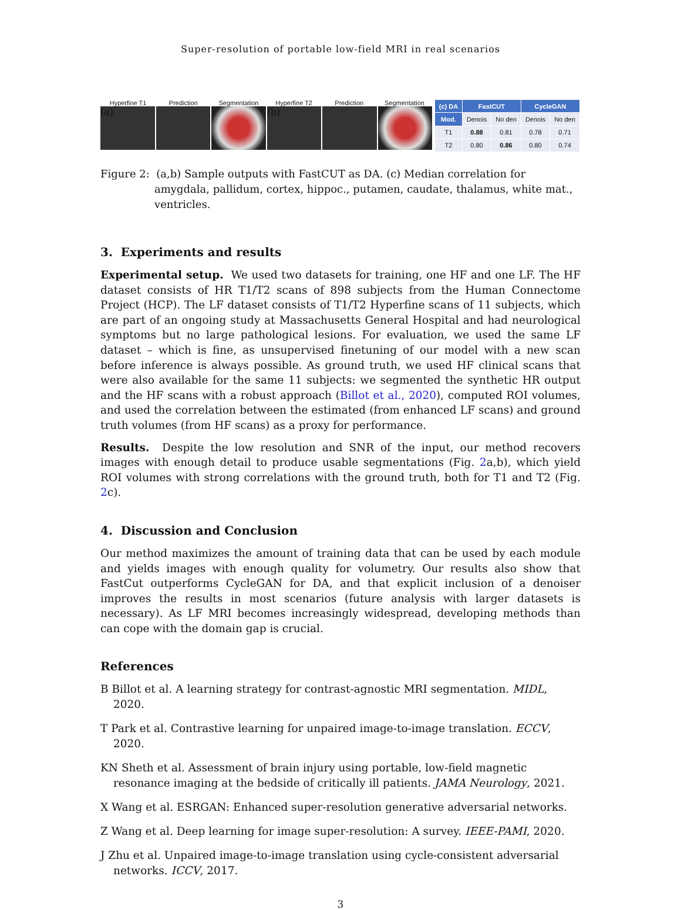Super-resolution of portable low-field MRI in real scenarios
Hyperfine T1 Prediction Segmentation Hyperfine T2 Prediction Segmentation
(a) (b)
| (c) DA | FastCUT | | CycleGAN | |
| --- | --- | --- | --- | --- |
| Mod. | Denois | No den | Denois | No den |
| T1 | 0.88 | 0.81 | 0.78 | 0.71 |
| T2 | 0.80 | 0.86 | 0.80 | 0.74 |
Figure 2: (a,b) Sample outputs with FastCUT as DA. (c) Median correlation for amygdala, pallidum, cortex, hippoc., putamen, caudate, thalamus, white mat., ventricles.
3. Experiments and results
Experimental setup. We used two datasets for training, one HF and one LF. The HF dataset consists of HR T1/T2 scans of 898 subjects from the Human Connectome Project (HCP). The LF dataset consists of T1/T2 Hyperfine scans of 11 subjects, which are part of an ongoing study at Massachusetts General Hospital and had neurological symptoms but no large pathological lesions. For evaluation, we used the same LF dataset – which is fine, as unsupervised finetuning of our model with a new scan before inference is always possible. As ground truth, we used HF clinical scans that were also available for the same 11 subjects: we segmented the synthetic HR output and the HF scans with a robust approach (Billot et al., 2020), computed ROI volumes, and used the correlation between the estimated (from enhanced LF scans) and ground truth volumes (from HF scans) as a proxy for performance.
Results. Despite the low resolution and SNR of the input, our method recovers images with enough detail to produce usable segmentations (Fig. 2a,b), which yield ROI volumes with strong correlations with the ground truth, both for T1 and T2 (Fig. 2c).
4. Discussion and Conclusion
Our method maximizes the amount of training data that can be used by each module and yields images with enough quality for volumetry. Our results also show that FastCut outperforms CycleGAN for DA, and that explicit inclusion of a denoiser improves the results in most scenarios (future analysis with larger datasets is necessary). As LF MRI becomes increasingly widespread, developing methods than can cope with the domain gap is crucial.
References
B Billot et al. A learning strategy for contrast-agnostic MRI segmentation. MIDL, 2020.
T Park et al. Contrastive learning for unpaired image-to-image translation. ECCV, 2020.
KN Sheth et al. Assessment of brain injury using portable, low-field magnetic resonance imaging at the bedside of critically ill patients. JAMA Neurology, 2021.
X Wang et al. ESRGAN: Enhanced super-resolution generative adversarial networks.
Z Wang et al. Deep learning for image super-resolution: A survey. IEEE-PAMI, 2020.
J Zhu et al. Unpaired image-to-image translation using cycle-consistent adversarial networks. ICCV, 2017.
3